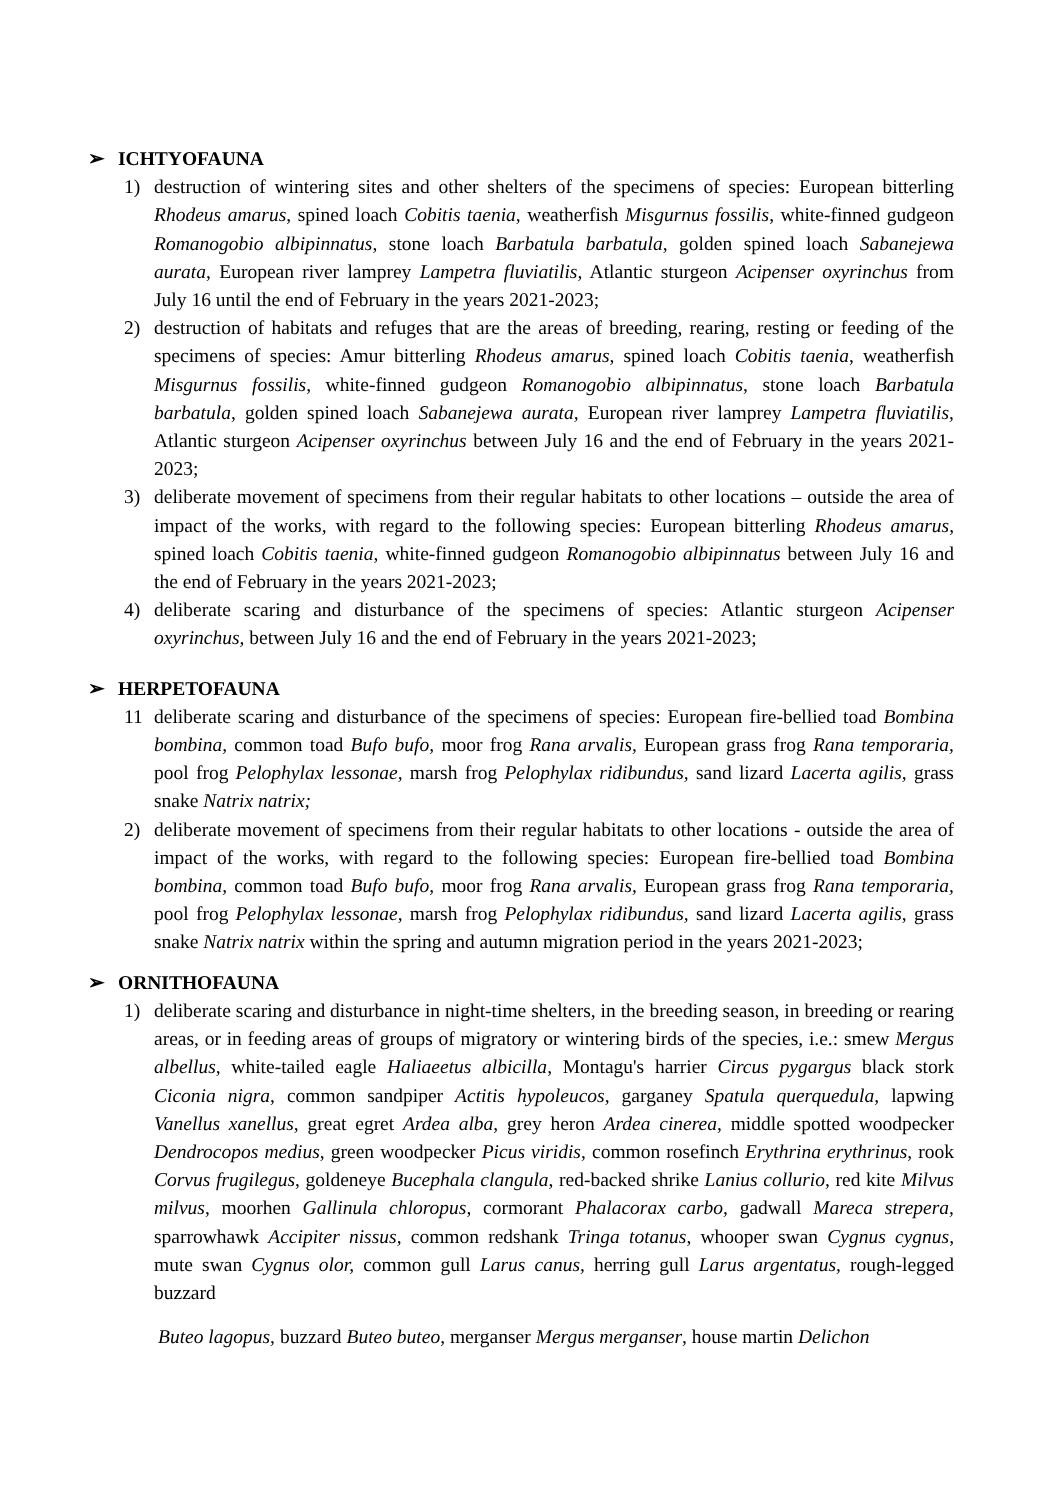➢ ICHTYOFAUNA
1) destruction of wintering sites and other shelters of the specimens of species: European bitterling Rhodeus amarus, spined loach Cobitis taenia, weatherfish Misgurnus fossilis, white-finned gudgeon Romanogobio albipinnatus, stone loach Barbatula barbatula, golden spined loach Sabanejewa aurata, European river lamprey Lampetra fluviatilis, Atlantic sturgeon Acipenser oxyrinchus from July 16 until the end of February in the years 2021-2023;
2) destruction of habitats and refuges that are the areas of breeding, rearing, resting or feeding of the specimens of species: Amur bitterling Rhodeus amarus, spined loach Cobitis taenia, weatherfish Misgurnus fossilis, white-finned gudgeon Romanogobio albipinnatus, stone loach Barbatula barbatula, golden spined loach Sabanejewa aurata, European river lamprey Lampetra fluviatilis, Atlantic sturgeon Acipenser oxyrinchus between July 16 and the end of February in the years 2021-2023;
3) deliberate movement of specimens from their regular habitats to other locations – outside the area of impact of the works, with regard to the following species: European bitterling Rhodeus amarus, spined loach Cobitis taenia, white-finned gudgeon Romanogobio albipinnatus between July 16 and the end of February in the years 2021-2023;
4) deliberate scaring and disturbance of the specimens of species: Atlantic sturgeon Acipenser oxyrinchus, between July 16 and the end of February in the years 2021-2023;
➢ HERPETOFAUNA
11 deliberate scaring and disturbance of the specimens of species: European fire-bellied toad Bombina bombina, common toad Bufo bufo, moor frog Rana arvalis, European grass frog Rana temporaria, pool frog Pelophylax lessonae, marsh frog Pelophylax ridibundus, sand lizard Lacerta agilis, grass snake Natrix natrix;
2) deliberate movement of specimens from their regular habitats to other locations - outside the area of impact of the works, with regard to the following species: European fire-bellied toad Bombina bombina, common toad Bufo bufo, moor frog Rana arvalis, European grass frog Rana temporaria, pool frog Pelophylax lessonae, marsh frog Pelophylax ridibundus, sand lizard Lacerta agilis, grass snake Natrix natrix within the spring and autumn migration period in the years 2021-2023;
➢ ORNITHOFAUNA
1) deliberate scaring and disturbance in night-time shelters, in the breeding season, in breeding or rearing areas, or in feeding areas of groups of migratory or wintering birds of the species, i.e.: smew Mergus albellus, white-tailed eagle Haliaeetus albicilla, Montagu's harrier Circus pygargus black stork Ciconia nigra, common sandpiper Actitis hypoleucos, garganey Spatula querquedula, lapwing Vanellus xanellus, great egret Ardea alba, grey heron Ardea cinerea, middle spotted woodpecker Dendrocopos medius, green woodpecker Picus viridis, common rosefinch Erythrina erythrinus, rook Corvus frugilegus, goldeneye Bucephala clangula, red-backed shrike Lanius collurio, red kite Milvus milvus, moorhen Gallinula chloropus, cormorant Phalacorax carbo, gadwall Mareca strepera, sparrowhawk Accipiter nissus, common redshank Tringa totanus, whooper swan Cygnus cygnus, mute swan Cygnus olor, common gull Larus canus, herring gull Larus argentatus, rough-legged buzzard
Buteo lagopus, buzzard Buteo buteo, merganser Mergus merganser, house martin Delichon